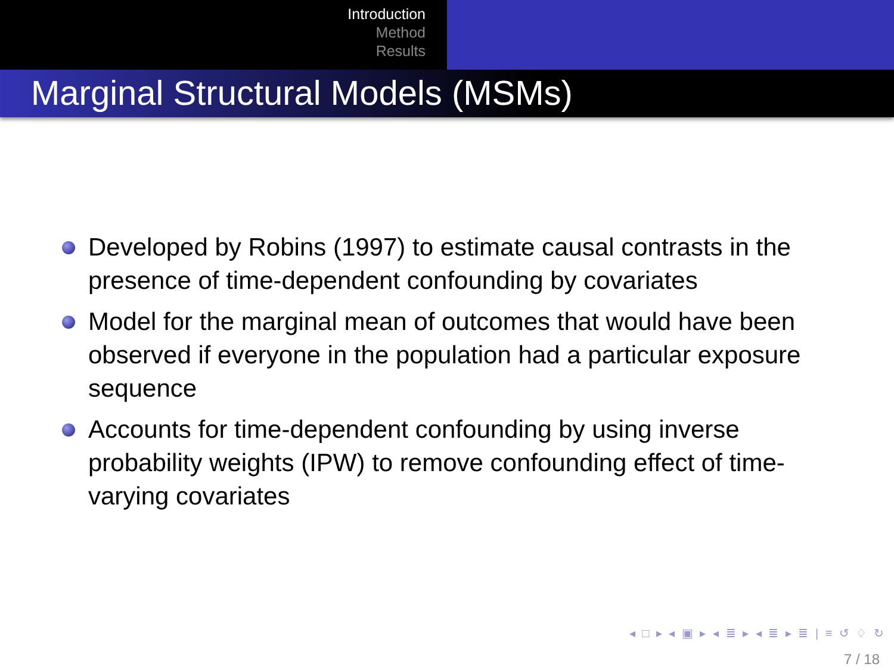Introduction
Method
Results
Marginal Structural Models (MSMs)
Developed by Robins (1997) to estimate causal contrasts in the presence of time-dependent confounding by covariates
Model for the marginal mean of outcomes that would have been observed if everyone in the population had a particular exposure sequence
Accounts for time-dependent confounding by using inverse probability weights (IPW) to remove confounding effect of time-varying covariates
◂ □ ▸ ◂ ▣ ▸ ◂ ≣ ▸ ◂ ≣ ▸ ≣ | ≡ ↺ ♢ ↻
7 / 18